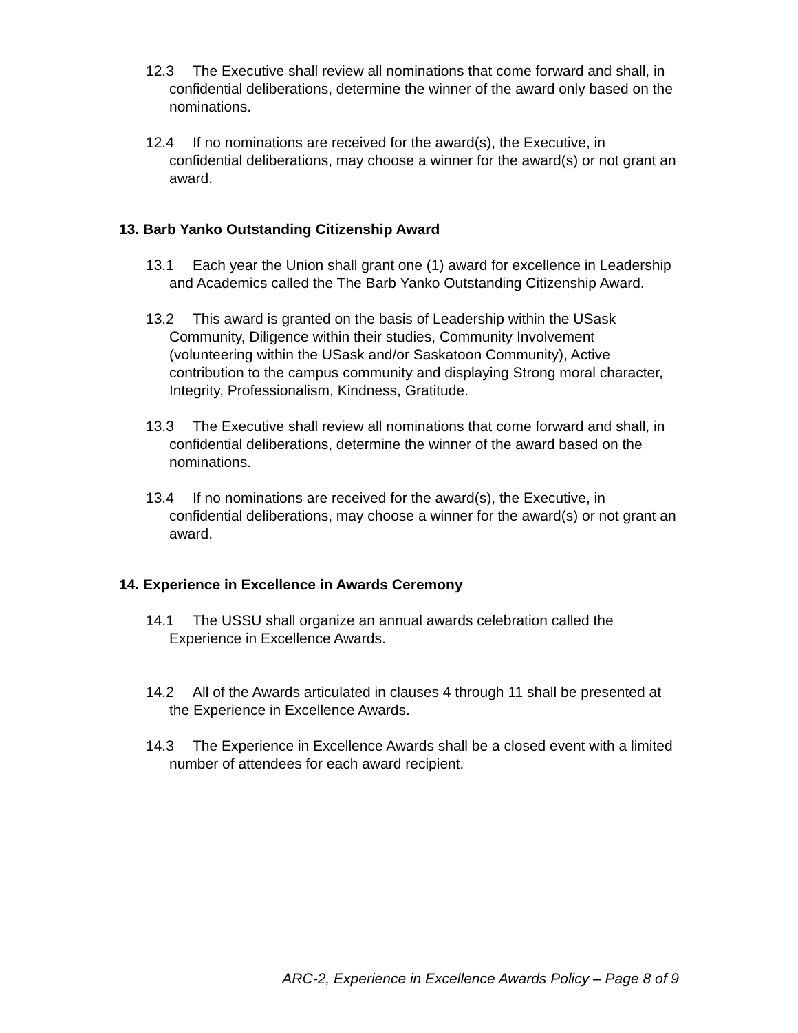12.3 The Executive shall review all nominations that come forward and shall, in confidential deliberations, determine the winner of the award only based on the nominations.
12.4 If no nominations are received for the award(s), the Executive, in confidential deliberations, may choose a winner for the award(s) or not grant an award.
13. Barb Yanko Outstanding Citizenship Award
13.1 Each year the Union shall grant one (1) award for excellence in Leadership and Academics called the The Barb Yanko Outstanding Citizenship Award.
13.2 This award is granted on the basis of Leadership within the USask Community, Diligence within their studies, Community Involvement (volunteering within the USask and/or Saskatoon Community), Active contribution to the campus community and displaying Strong moral character, Integrity, Professionalism, Kindness, Gratitude.
13.3 The Executive shall review all nominations that come forward and shall, in confidential deliberations, determine the winner of the award based on the nominations.
13.4 If no nominations are received for the award(s), the Executive, in confidential deliberations, may choose a winner for the award(s) or not grant an award.
14. Experience in Excellence in Awards Ceremony
14.1 The USSU shall organize an annual awards celebration called the Experience in Excellence Awards.
14.2 All of the Awards articulated in clauses 4 through 11 shall be presented at the Experience in Excellence Awards.
14.3 The Experience in Excellence Awards shall be a closed event with a limited number of attendees for each award recipient.
ARC-2, Experience in Excellence Awards Policy – Page 8 of 9